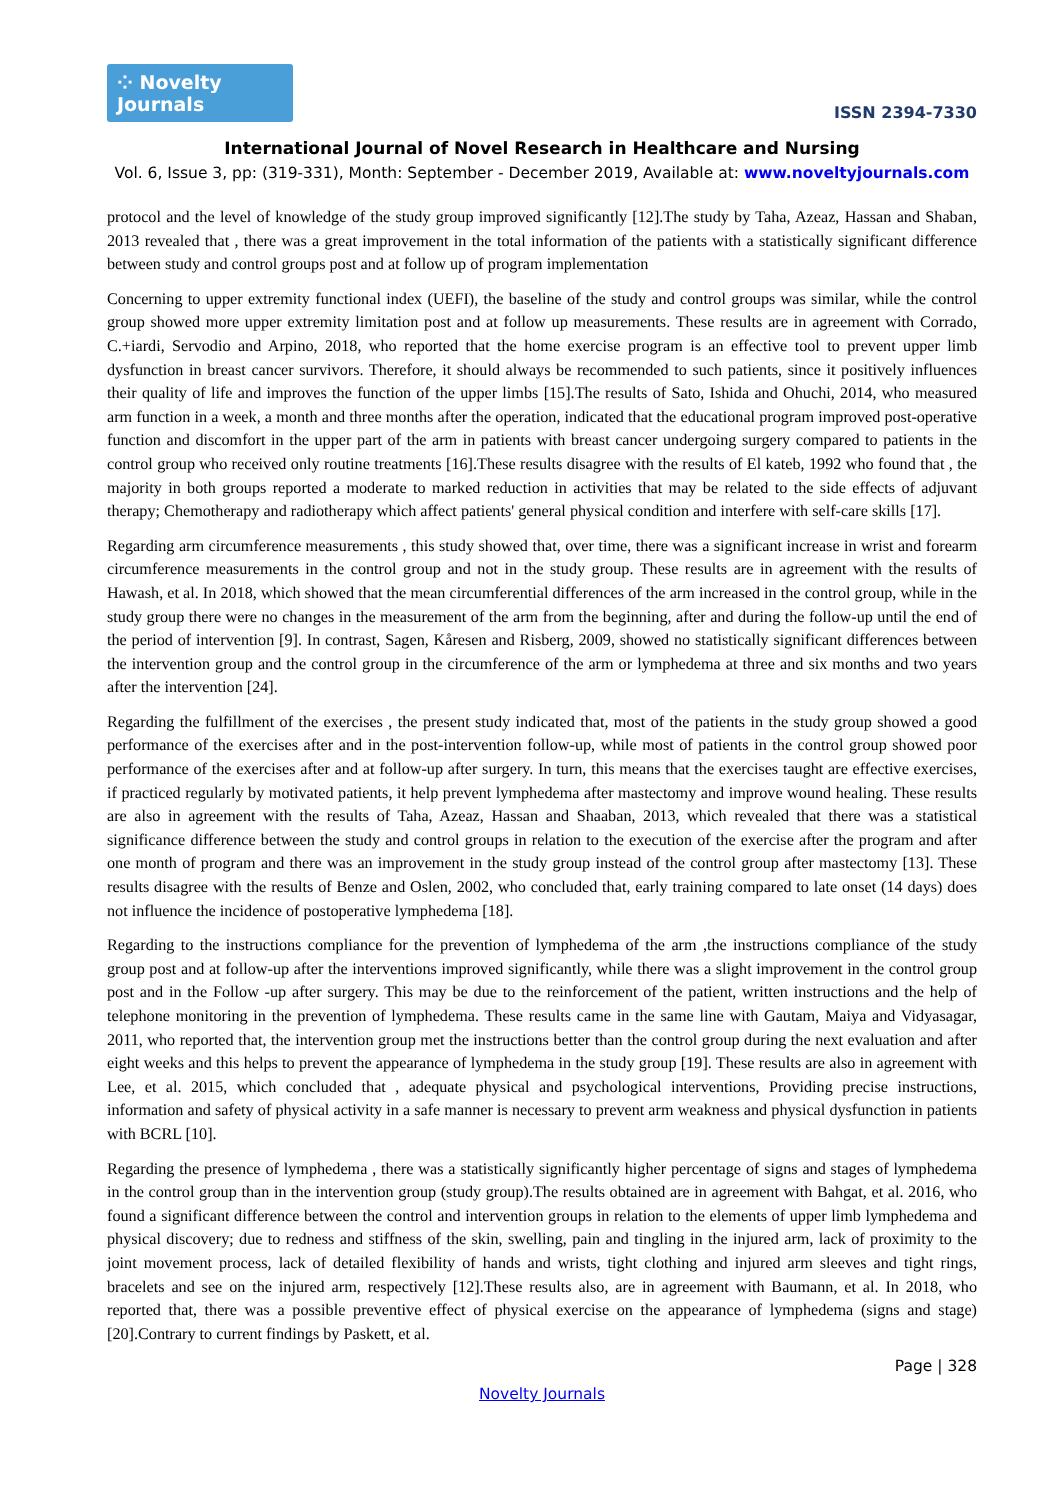⁘ Novelty Journals
ISSN 2394-7330
International Journal of Novel Research in Healthcare and Nursing
Vol. 6, Issue 3, pp: (319-331), Month: September - December 2019, Available at: www.noveltyjournals.com
protocol and the level of knowledge of the study group improved significantly [12].The study by Taha, Azeaz, Hassan and Shaban, 2013 revealed that , there was a great improvement in the total information of the patients with a statistically significant difference between study and control groups post and at follow up of program implementation
Concerning to upper extremity functional index (UEFI), the baseline of the study and control groups was similar, while the control group showed more upper extremity limitation post and at follow up measurements. These results are in agreement with Corrado, C.+iardi, Servodio and Arpino, 2018, who reported that the home exercise program is an effective tool to prevent upper limb dysfunction in breast cancer survivors. Therefore, it should always be recommended to such patients, since it positively influences their quality of life and improves the function of the upper limbs [15].The results of Sato, Ishida and Ohuchi, 2014, who measured arm function in a week, a month and three months after the operation, indicated that the educational program improved post-operative function and discomfort in the upper part of the arm in patients with breast cancer undergoing surgery compared to patients in the control group who received only routine treatments [16].These results disagree with the results of El kateb, 1992 who found that , the majority in both groups reported a moderate to marked reduction in activities that may be related to the side effects of adjuvant therapy; Chemotherapy and radiotherapy which affect patients' general physical condition and interfere with self-care skills [17].
Regarding arm circumference measurements , this study showed that, over time, there was a significant increase in wrist and forearm circumference measurements in the control group and not in the study group. These results are in agreement with the results of Hawash, et al. In 2018, which showed that the mean circumferential differences of the arm increased in the control group, while in the study group there were no changes in the measurement of the arm from the beginning, after and during the follow-up until the end of the period of intervention [9]. In contrast, Sagen, Kåresen and Risberg, 2009, showed no statistically significant differences between the intervention group and the control group in the circumference of the arm or lymphedema at three and six months and two years after the intervention [24].
Regarding the fulfillment of the exercises , the present study indicated that, most of the patients in the study group showed a good performance of the exercises after and in the post-intervention follow-up, while most of patients in the control group showed poor performance of the exercises after and at follow-up after surgery. In turn, this means that the exercises taught are effective exercises, if practiced regularly by motivated patients, it help prevent lymphedema after mastectomy and improve wound healing. These results are also in agreement with the results of Taha, Azeaz, Hassan and Shaaban, 2013, which revealed that there was a statistical significance difference between the study and control groups in relation to the execution of the exercise after the program and after one month of program and there was an improvement in the study group instead of the control group after mastectomy [13]. These results disagree with the results of Benze and Oslen, 2002, who concluded that, early training compared to late onset (14 days) does not influence the incidence of postoperative lymphedema [18].
Regarding to the instructions compliance for the prevention of lymphedema of the arm ,the instructions compliance of the study group post and at follow-up after the interventions improved significantly, while there was a slight improvement in the control group post and in the Follow -up after surgery. This may be due to the reinforcement of the patient, written instructions and the help of telephone monitoring in the prevention of lymphedema. These results came in the same line with Gautam, Maiya and Vidyasagar, 2011, who reported that, the intervention group met the instructions better than the control group during the next evaluation and after eight weeks and this helps to prevent the appearance of lymphedema in the study group [19]. These results are also in agreement with Lee, et al. 2015, which concluded that , adequate physical and psychological interventions, Providing precise instructions, information and safety of physical activity in a safe manner is necessary to prevent arm weakness and physical dysfunction in patients with BCRL [10].
Regarding the presence of lymphedema , there was a statistically significantly higher percentage of signs and stages of lymphedema in the control group than in the intervention group (study group).The results obtained are in agreement with Bahgat, et al. 2016, who found a significant difference between the control and intervention groups in relation to the elements of upper limb lymphedema and physical discovery; due to redness and stiffness of the skin, swelling, pain and tingling in the injured arm, lack of proximity to the joint movement process, lack of detailed flexibility of hands and wrists, tight clothing and injured arm sleeves and tight rings, bracelets and see on the injured arm, respectively [12].These results also, are in agreement with Baumann, et al. In 2018, who reported that, there was a possible preventive effect of physical exercise on the appearance of lymphedema (signs and stage) [20].Contrary to current findings by Paskett, et al.
Page | 328
Novelty Journals